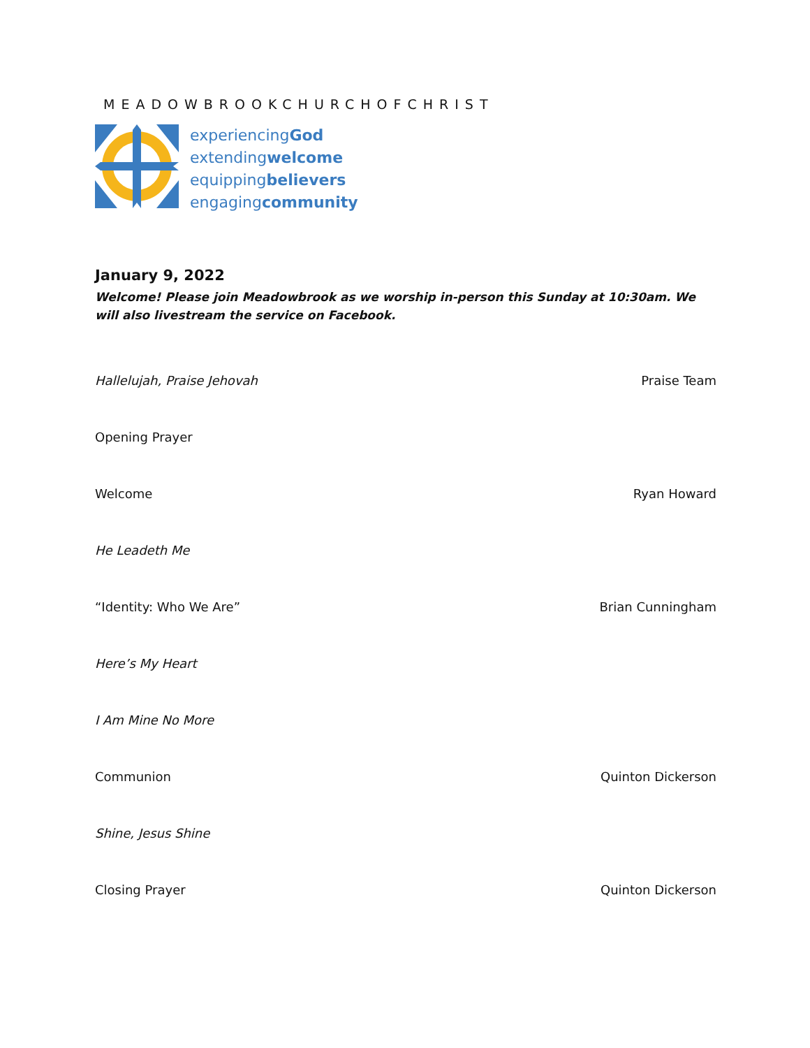MEADOWBROOKCHURCHOFCHRIST
experiencingGod
extendingwelcome
equippingbelievers
engagingcommunity
January 9, 2022
Welcome! Please join Meadowbrook as we worship in-person this Sunday at 10:30am. We will also livestream the service on Facebook.
Hallelujah, Praise Jehovah Praise Team
Opening Prayer
Welcome Ryan Howard
He Leadeth Me
“Identity: Who We Are” Brian Cunningham
Here’s My Heart
I Am Mine No More
Communion Quinton Dickerson
Shine, Jesus Shine
Closing Prayer Quinton Dickerson